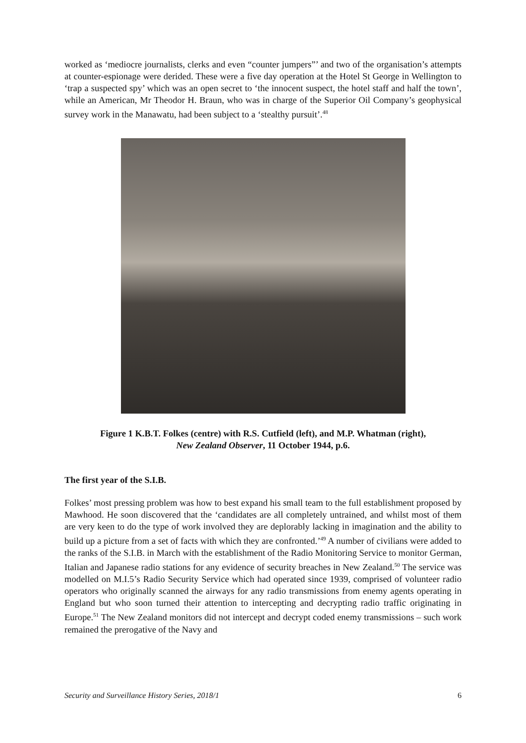worked as ‘mediocre journalists, clerks and even “counter jumpers”’ and two of the organisation’s attempts at counter-espionage were derided. These were a five day operation at the Hotel St George in Wellington to ‘trap a suspected spy’ which was an open secret to ‘the innocent suspect, the hotel staff and half the town’, while an American, Mr Theodor H. Braun, who was in charge of the Superior Oil Company’s geophysical survey work in the Manawatu, had been subject to a ‘stealthy pursuit’.<sup>48</sup>
Figure 1 K.B.T. Folkes (centre) with R.S. Cutfield (left), and M.P. Whatman (right),
New Zealand Observer, 11 October 1944, p.6.
The first year of the S.I.B.
Folkes’ most pressing problem was how to best expand his small team to the full establishment proposed by Mawhood. He soon discovered that the ‘candidates are all completely untrained, and whilst most of them are very keen to do the type of work involved they are deplorably lacking in imagination and the ability to build up a picture from a set of facts with which they are confronted.’<sup>49</sup> A number of civilians were added to the ranks of the S.I.B. in March with the establishment of the Radio Monitoring Service to monitor German, Italian and Japanese radio stations for any evidence of security breaches in New Zealand.<sup>50</sup> The service was modelled on M.I.5’s Radio Security Service which had operated since 1939, comprised of volunteer radio operators who originally scanned the airways for any radio transmissions from enemy agents operating in England but who soon turned their attention to intercepting and decrypting radio traffic originating in Europe.<sup>51</sup> The New Zealand monitors did not intercept and decrypt coded enemy transmissions – such work remained the prerogative of the Navy and
Security and Surveillance History Series, 2018/1 6